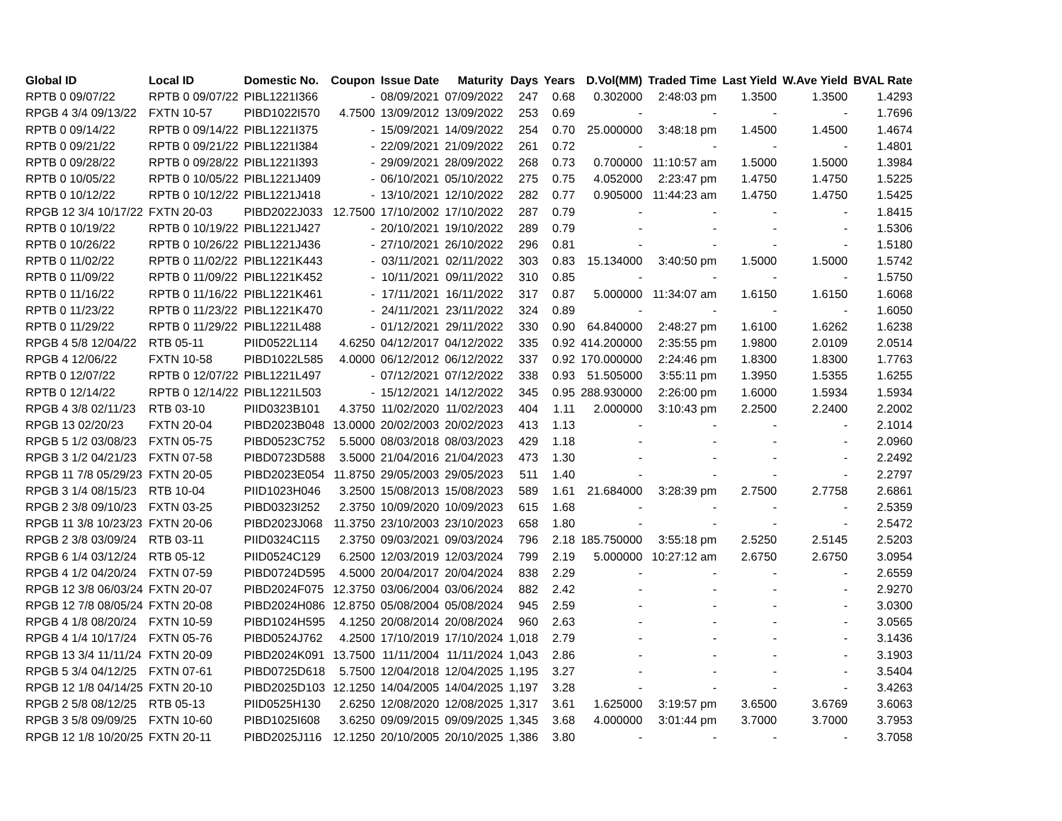| Global ID | Local ID | Domestic No. | Coupon | Issue Date | Maturity | Days | Years | D.Vol(MM) | Traded Time | Last Yield | W.Ave Yield | BVAL Rate |
| --- | --- | --- | --- | --- | --- | --- | --- | --- | --- | --- | --- | --- |
| RPTB 0 09/07/22 | RPTB 0 09/07/22 | PIBL1221I366 | - | 08/09/2021 | 07/09/2022 | 247 | 0.68 | 0.302000 | 2:48:03 pm | 1.3500 | 1.3500 | 1.4293 |
| RPGB 4 3/4 09/13/22 | FXTN 10-57 | PIBD1022I570 | 4.7500 | 13/09/2012 | 13/09/2022 | 253 | 0.69 | - | - | - | - | 1.7696 |
| RPTB 0 09/14/22 | RPTB 0 09/14/22 | PIBL1221I375 | - | 15/09/2021 | 14/09/2022 | 254 | 0.70 | 25.000000 | 3:48:18 pm | 1.4500 | 1.4500 | 1.4674 |
| RPTB 0 09/21/22 | RPTB 0 09/21/22 | PIBL1221I384 | - | 22/09/2021 | 21/09/2022 | 261 | 0.72 | - | - | - | - | 1.4801 |
| RPTB 0 09/28/22 | RPTB 0 09/28/22 | PIBL1221I393 | - | 29/09/2021 | 28/09/2022 | 268 | 0.73 | 0.700000 | 11:10:57 am | 1.5000 | 1.5000 | 1.3984 |
| RPTB 0 10/05/22 | RPTB 0 10/05/22 | PIBL1221J409 | - | 06/10/2021 | 05/10/2022 | 275 | 0.75 | 4.052000 | 2:23:47 pm | 1.4750 | 1.4750 | 1.5225 |
| RPTB 0 10/12/22 | RPTB 0 10/12/22 | PIBL1221J418 | - | 13/10/2021 | 12/10/2022 | 282 | 0.77 | 0.905000 | 11:44:23 am | 1.4750 | 1.4750 | 1.5425 |
| RPGB 12 3/4 10/17/22 | FXTN 20-03 | PIBD2022J033 | 12.7500 | 17/10/2002 | 17/10/2022 | 287 | 0.79 | - | - | - | - | 1.8415 |
| RPTB 0 10/19/22 | RPTB 0 10/19/22 | PIBL1221J427 | - | 20/10/2021 | 19/10/2022 | 289 | 0.79 | - | - | - | - | 1.5306 |
| RPTB 0 10/26/22 | RPTB 0 10/26/22 | PIBL1221J436 | - | 27/10/2021 | 26/10/2022 | 296 | 0.81 | - | - | - | - | 1.5180 |
| RPTB 0 11/02/22 | RPTB 0 11/02/22 | PIBL1221K443 | - | 03/11/2021 | 02/11/2022 | 303 | 0.83 | 15.134000 | 3:40:50 pm | 1.5000 | 1.5000 | 1.5742 |
| RPTB 0 11/09/22 | RPTB 0 11/09/22 | PIBL1221K452 | - | 10/11/2021 | 09/11/2022 | 310 | 0.85 | - | - | - | - | 1.5750 |
| RPTB 0 11/16/22 | RPTB 0 11/16/22 | PIBL1221K461 | - | 17/11/2021 | 16/11/2022 | 317 | 0.87 | 5.000000 | 11:34:07 am | 1.6150 | 1.6150 | 1.6068 |
| RPTB 0 11/23/22 | RPTB 0 11/23/22 | PIBL1221K470 | - | 24/11/2021 | 23/11/2022 | 324 | 0.89 | - | - | - | - | 1.6050 |
| RPTB 0 11/29/22 | RPTB 0 11/29/22 | PIBL1221L488 | - | 01/12/2021 | 29/11/2022 | 330 | 0.90 | 64.840000 | 2:48:27 pm | 1.6100 | 1.6262 | 1.6238 |
| RPGB 4 5/8 12/04/22 | RTB 05-11 | PIID0522L114 | 4.6250 | 04/12/2017 | 04/12/2022 | 335 | 0.92 | 414.200000 | 2:35:55 pm | 1.9800 | 2.0109 | 2.0514 |
| RPGB 4 12/06/22 | FXTN 10-58 | PIBD1022L585 | 4.0000 | 06/12/2012 | 06/12/2022 | 337 | 0.92 | 170.000000 | 2:24:46 pm | 1.8300 | 1.8300 | 1.7763 |
| RPTB 0 12/07/22 | RPTB 0 12/07/22 | PIBL1221L497 | - | 07/12/2021 | 07/12/2022 | 338 | 0.93 | 51.505000 | 3:55:11 pm | 1.3950 | 1.5355 | 1.6255 |
| RPTB 0 12/14/22 | RPTB 0 12/14/22 | PIBL1221L503 | - | 15/12/2021 | 14/12/2022 | 345 | 0.95 | 288.930000 | 2:26:00 pm | 1.6000 | 1.5934 | 1.5934 |
| RPGB 4 3/8 02/11/23 | RTB 03-10 | PIID0323B101 | 4.3750 | 11/02/2020 | 11/02/2023 | 404 | 1.11 | 2.000000 | 3:10:43 pm | 2.2500 | 2.2400 | 2.2002 |
| RPGB 13 02/20/23 | FXTN 20-04 | PIBD2023B048 | 13.0000 | 20/02/2003 | 20/02/2023 | 413 | 1.13 | - | - | - | - | 2.1014 |
| RPGB 5 1/2 03/08/23 | FXTN 05-75 | PIBD0523C752 | 5.5000 | 08/03/2018 | 08/03/2023 | 429 | 1.18 | - | - | - | - | 2.0960 |
| RPGB 3 1/2 04/21/23 | FXTN 07-58 | PIBD0723D588 | 3.5000 | 21/04/2016 | 21/04/2023 | 473 | 1.30 | - | - | - | - | 2.2492 |
| RPGB 11 7/8 05/29/23 | FXTN 20-05 | PIBD2023E054 | 11.8750 | 29/05/2003 | 29/05/2023 | 511 | 1.40 | - | - | - | - | 2.2797 |
| RPGB 3 1/4 08/15/23 | RTB 10-04 | PIID1023H046 | 3.2500 | 15/08/2013 | 15/08/2023 | 589 | 1.61 | 21.684000 | 3:28:39 pm | 2.7500 | 2.7758 | 2.6861 |
| RPGB 2 3/8 09/10/23 | FXTN 03-25 | PIBD0323I252 | 2.3750 | 10/09/2020 | 10/09/2023 | 615 | 1.68 | - | - | - | - | 2.5359 |
| RPGB 11 3/8 10/23/23 | FXTN 20-06 | PIBD2023J068 | 11.3750 | 23/10/2003 | 23/10/2023 | 658 | 1.80 | - | - | - | - | 2.5472 |
| RPGB 2 3/8 03/09/24 | RTB 03-11 | PIID0324C115 | 2.3750 | 09/03/2021 | 09/03/2024 | 796 | 2.18 | 185.750000 | 3:55:18 pm | 2.5250 | 2.5145 | 2.5203 |
| RPGB 6 1/4 03/12/24 | RTB 05-12 | PIID0524C129 | 6.2500 | 12/03/2019 | 12/03/2024 | 799 | 2.19 | 5.000000 | 10:27:12 am | 2.6750 | 2.6750 | 3.0954 |
| RPGB 4 1/2 04/20/24 | FXTN 07-59 | PIBD0724D595 | 4.5000 | 20/04/2017 | 20/04/2024 | 838 | 2.29 | - | - | - | - | 2.6559 |
| RPGB 12 3/8 06/03/24 | FXTN 20-07 | PIBD2024F075 | 12.3750 | 03/06/2004 | 03/06/2024 | 882 | 2.42 | - | - | - | - | 2.9270 |
| RPGB 12 7/8 08/05/24 | FXTN 20-08 | PIBD2024H086 | 12.8750 | 05/08/2004 | 05/08/2024 | 945 | 2.59 | - | - | - | - | 3.0300 |
| RPGB 4 1/8 08/20/24 | FXTN 10-59 | PIBD1024H595 | 4.1250 | 20/08/2014 | 20/08/2024 | 960 | 2.63 | - | - | - | - | 3.0565 |
| RPGB 4 1/4 10/17/24 | FXTN 05-76 | PIBD0524J762 | 4.2500 | 17/10/2019 | 17/10/2024 | 1,018 | 2.79 | - | - | - | - | 3.1436 |
| RPGB 13 3/4 11/11/24 | FXTN 20-09 | PIBD2024K091 | 13.7500 | 11/11/2004 | 11/11/2024 | 1,043 | 2.86 | - | - | - | - | 3.1903 |
| RPGB 5 3/4 04/12/25 | FXTN 07-61 | PIBD0725D618 | 5.7500 | 12/04/2018 | 12/04/2025 | 1,195 | 3.27 | - | - | - | - | 3.5404 |
| RPGB 12 1/8 04/14/25 | FXTN 20-10 | PIBD2025D103 | 12.1250 | 14/04/2005 | 14/04/2025 | 1,197 | 3.28 | - | - | - | - | 3.4263 |
| RPGB 2 5/8 08/12/25 | RTB 05-13 | PIID0525H130 | 2.6250 | 12/08/2020 | 12/08/2025 | 1,317 | 3.61 | 1.625000 | 3:19:57 pm | 3.6500 | 3.6769 | 3.6063 |
| RPGB 3 5/8 09/09/25 | FXTN 10-60 | PIBD1025I608 | 3.6250 | 09/09/2015 | 09/09/2025 | 1,345 | 3.68 | 4.000000 | 3:01:44 pm | 3.7000 | 3.7000 | 3.7953 |
| RPGB 12 1/8 10/20/25 | FXTN 20-11 | PIBD2025J116 | 12.1250 | 20/10/2005 | 20/10/2025 | 1,386 | 3.80 | - | - | - | - | 3.7058 |